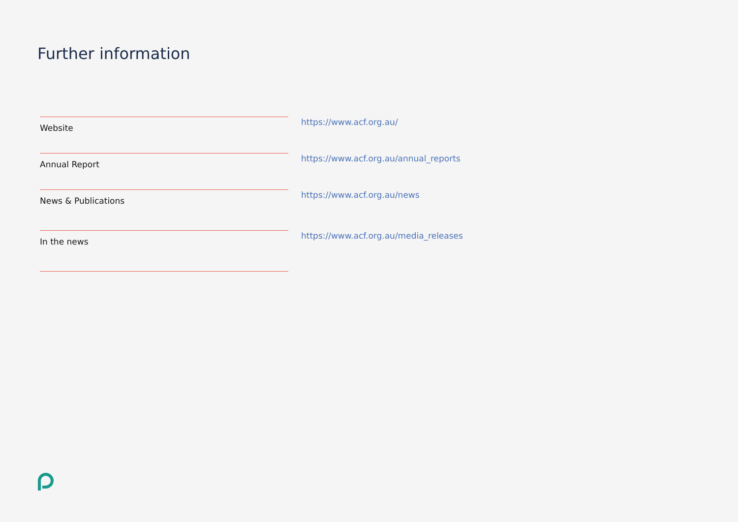Further information
| Website | https://www.acf.org.au/ |
| Annual Report | https://www.acf.org.au/annual_reports |
| News & Publications | https://www.acf.org.au/news |
| In the news | https://www.acf.org.au/media_releases |